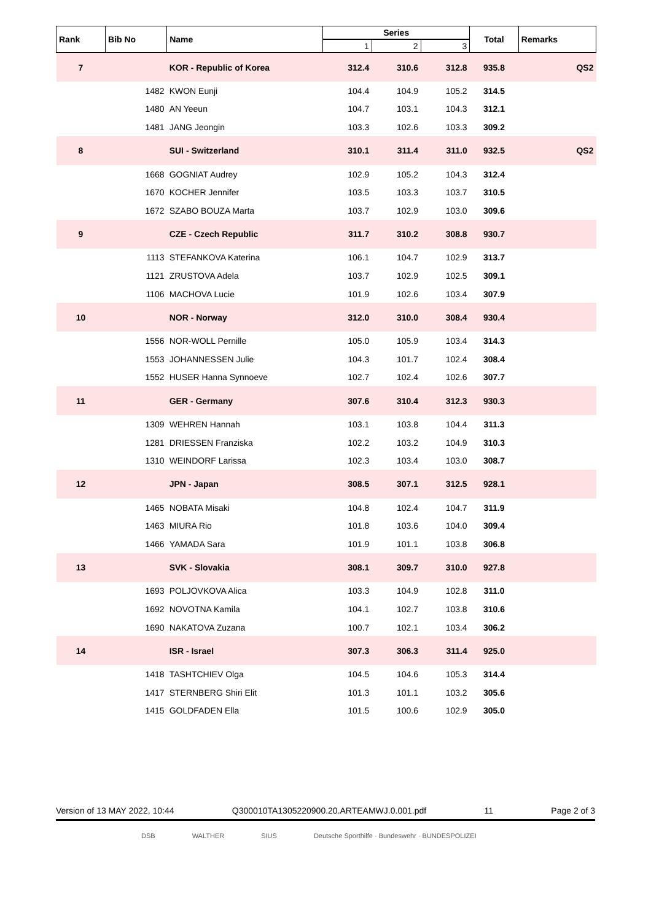| Rank | Bib No | Name | Series | | | Total | Remarks |
| --- | --- | --- | --- | --- | --- | --- | --- |
| | | | 1 | 2 | 3 | | |
| 7 | | KOR - Republic of Korea | 312.4 | 310.6 | 312.8 | 935.8 | QS2 |
| | 1482 | KWON Eunji | 104.4 | 104.9 | 105.2 | 314.5 | |
| | 1480 | AN Yeeun | 104.7 | 103.1 | 104.3 | 312.1 | |
| | 1481 | JANG Jeongin | 103.3 | 102.6 | 103.3 | 309.2 | |
| 8 | | SUI - Switzerland | 310.1 | 311.4 | 311.0 | 932.5 | QS2 |
| | 1668 | GOGNIAT Audrey | 102.9 | 105.2 | 104.3 | 312.4 | |
| | 1670 | KOCHER Jennifer | 103.5 | 103.3 | 103.7 | 310.5 | |
| | 1672 | SZABO BOUZA Marta | 103.7 | 102.9 | 103.0 | 309.6 | |
| 9 | | CZE - Czech Republic | 311.7 | 310.2 | 308.8 | 930.7 | |
| | 1113 | STEFANKOVA Katerina | 106.1 | 104.7 | 102.9 | 313.7 | |
| | 1121 | ZRUSTOVA Adela | 103.7 | 102.9 | 102.5 | 309.1 | |
| | 1106 | MACHOVA Lucie | 101.9 | 102.6 | 103.4 | 307.9 | |
| 10 | | NOR - Norway | 312.0 | 310.0 | 308.4 | 930.4 | |
| | 1556 | NOR-WOLL Pernille | 105.0 | 105.9 | 103.4 | 314.3 | |
| | 1553 | JOHANNESSEN Julie | 104.3 | 101.7 | 102.4 | 308.4 | |
| | 1552 | HUSER Hanna Synnoeve | 102.7 | 102.4 | 102.6 | 307.7 | |
| 11 | | GER - Germany | 307.6 | 310.4 | 312.3 | 930.3 | |
| | 1309 | WEHREN Hannah | 103.1 | 103.8 | 104.4 | 311.3 | |
| | 1281 | DRIESSEN Franziska | 102.2 | 103.2 | 104.9 | 310.3 | |
| | 1310 | WEINDORF Larissa | 102.3 | 103.4 | 103.0 | 308.7 | |
| 12 | | JPN - Japan | 308.5 | 307.1 | 312.5 | 928.1 | |
| | 1465 | NOBATA Misaki | 104.8 | 102.4 | 104.7 | 311.9 | |
| | 1463 | MIURA Rio | 101.8 | 103.6 | 104.0 | 309.4 | |
| | 1466 | YAMADA Sara | 101.9 | 101.1 | 103.8 | 306.8 | |
| 13 | | SVK - Slovakia | 308.1 | 309.7 | 310.0 | 927.8 | |
| | 1693 | POLJOVKOVA Alica | 103.3 | 104.9 | 102.8 | 311.0 | |
| | 1692 | NOVOTNA Kamila | 104.1 | 102.7 | 103.8 | 310.6 | |
| | 1690 | NAKATOVA Zuzana | 100.7 | 102.1 | 103.4 | 306.2 | |
| 14 | | ISR - Israel | 307.3 | 306.3 | 311.4 | 925.0 | |
| | 1418 | TASHTCHIEV Olga | 104.5 | 104.6 | 105.3 | 314.4 | |
| | 1417 | STERNBERG Shiri Elit | 101.3 | 101.1 | 103.2 | 305.6 | |
| | 1415 | GOLDFADEN Ella | 101.5 | 100.6 | 102.9 | 305.0 | |
Version of 13 MAY 2022, 10:44 Q300010TA1305220900.20.ARTEAMWJ.0.001.pdf 11 Page 2 of 3
DSB WALTHER SIUS Deutsche Sporthilfe · Bundeswehr · BUNDESPOLIZEI